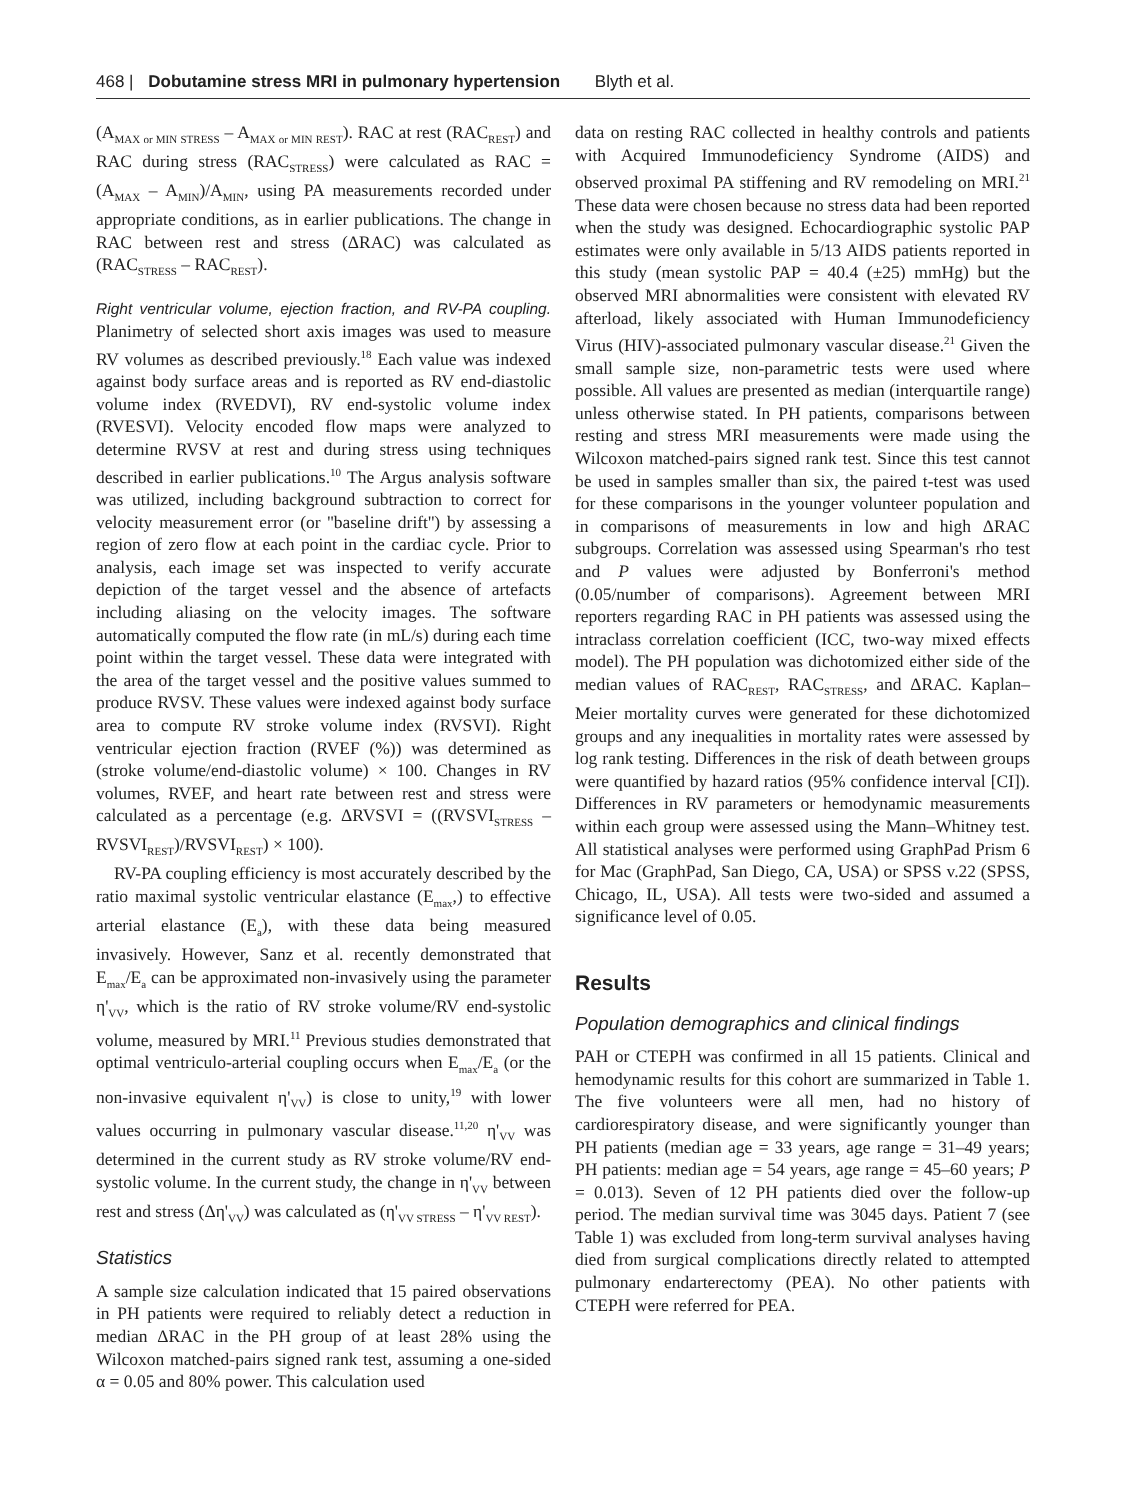468 | Dobutamine stress MRI in pulmonary hypertension Blyth et al.
(A<sub>MAX or MIN STRESS</sub> – A<sub>MAX or MIN REST</sub>). RAC at rest (RAC<sub>REST</sub>) and RAC during stress (RAC<sub>STRESS</sub>) were calculated as RAC = (A<sub>MAX</sub> – A<sub>MIN</sub>)/A<sub>MIN</sub>, using PA measurements recorded under appropriate conditions, as in earlier publications. The change in RAC between rest and stress (ΔRAC) was calculated as (RAC<sub>STRESS</sub> – RAC<sub>REST</sub>).
Right ventricular volume, ejection fraction, and RV-PA coupling. Planimetry of selected short axis images was used to measure RV volumes as described previously.<sup>18</sup> Each value was indexed against body surface areas and is reported as RV end-diastolic volume index (RVEDVI), RV end-systolic volume index (RVESVI). Velocity encoded flow maps were analyzed to determine RVSV at rest and during stress using techniques described in earlier publications.<sup>10</sup> The Argus analysis software was utilized, including background subtraction to correct for velocity measurement error (or ''baseline drift'') by assessing a region of zero flow at each point in the cardiac cycle. Prior to analysis, each image set was inspected to verify accurate depiction of the target vessel and the absence of artefacts including aliasing on the velocity images. The software automatically computed the flow rate (in mL/s) during each time point within the target vessel. These data were integrated with the area of the target vessel and the positive values summed to produce RVSV. These values were indexed against body surface area to compute RV stroke volume index (RVSVI). Right ventricular ejection fraction (RVEF (%)) was determined as (stroke volume/end-diastolic volume) × 100. Changes in RV volumes, RVEF, and heart rate between rest and stress were calculated as a percentage (e.g. ΔRVSVI = ((RVSVI<sub>STRESS</sub> – RVSVI<sub>REST</sub>)/RVSVI<sub>REST</sub>) × 100).
RV-PA coupling efficiency is most accurately described by the ratio maximal systolic ventricular elastance (E<sub>max</sub>,) to effective arterial elastance (E<sub>a</sub>), with these data being measured invasively. However, Sanz et al. recently demonstrated that E<sub>max</sub>/E<sub>a</sub> can be approximated non-invasively using the parameter η'<sub>VV</sub>, which is the ratio of RV stroke volume/RV end-systolic volume, measured by MRI.<sup>11</sup> Previous studies demonstrated that optimal ventriculo-arterial coupling occurs when E<sub>max</sub>/E<sub>a</sub> (or the non-invasive equivalent η'<sub>VV</sub>) is close to unity,<sup>19</sup> with lower values occurring in pulmonary vascular disease.<sup>11,20</sup> η'<sub>VV</sub> was determined in the current study as RV stroke volume/RV end-systolic volume. In the current study, the change in η'<sub>VV</sub> between rest and stress (Δη'<sub>VV</sub>) was calculated as (η'<sub>VV STRESS</sub> – η'<sub>VV REST</sub>).
Statistics
A sample size calculation indicated that 15 paired observations in PH patients were required to reliably detect a reduction in median ΔRAC in the PH group of at least 28% using the Wilcoxon matched-pairs signed rank test, assuming a one-sided α = 0.05 and 80% power. This calculation used
data on resting RAC collected in healthy controls and patients with Acquired Immunodeficiency Syndrome (AIDS) and observed proximal PA stiffening and RV remodeling on MRI.<sup>21</sup> These data were chosen because no stress data had been reported when the study was designed. Echocardiographic systolic PAP estimates were only available in 5/13 AIDS patients reported in this study (mean systolic PAP = 40.4 (±25) mmHg) but the observed MRI abnormalities were consistent with elevated RV afterload, likely associated with Human Immunodeficiency Virus (HIV)-associated pulmonary vascular disease.<sup>21</sup> Given the small sample size, non-parametric tests were used where possible. All values are presented as median (interquartile range) unless otherwise stated. In PH patients, comparisons between resting and stress MRI measurements were made using the Wilcoxon matched-pairs signed rank test. Since this test cannot be used in samples smaller than six, the paired t-test was used for these comparisons in the younger volunteer population and in comparisons of measurements in low and high ΔRAC subgroups. Correlation was assessed using Spearman's rho test and P values were adjusted by Bonferroni's method (0.05/number of comparisons). Agreement between MRI reporters regarding RAC in PH patients was assessed using the intraclass correlation coefficient (ICC, two-way mixed effects model). The PH population was dichotomized either side of the median values of RAC<sub>REST</sub>, RAC<sub>STRESS</sub>, and ΔRAC. Kaplan–Meier mortality curves were generated for these dichotomized groups and any inequalities in mortality rates were assessed by log rank testing. Differences in the risk of death between groups were quantified by hazard ratios (95% confidence interval [CI]). Differences in RV parameters or hemodynamic measurements within each group were assessed using the Mann–Whitney test. All statistical analyses were performed using GraphPad Prism 6 for Mac (GraphPad, San Diego, CA, USA) or SPSS v.22 (SPSS, Chicago, IL, USA). All tests were two-sided and assumed a significance level of 0.05.
Results
Population demographics and clinical findings
PAH or CTEPH was confirmed in all 15 patients. Clinical and hemodynamic results for this cohort are summarized in Table 1. The five volunteers were all men, had no history of cardiorespiratory disease, and were significantly younger than PH patients (median age = 33 years, age range = 31–49 years; PH patients: median age = 54 years, age range = 45–60 years; P = 0.013). Seven of 12 PH patients died over the follow-up period. The median survival time was 3045 days. Patient 7 (see Table 1) was excluded from long-term survival analyses having died from surgical complications directly related to attempted pulmonary endarterectomy (PEA). No other patients with CTEPH were referred for PEA.